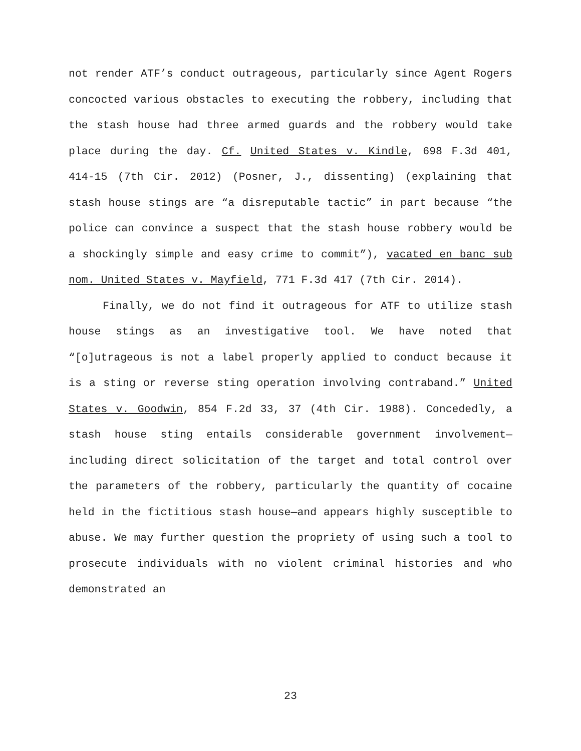not render ATF’s conduct outrageous, particularly since Agent Rogers concocted various obstacles to executing the robbery, including that the stash house had three armed guards and the robbery would take place during the day. Cf. United States v. Kindle, 698 F.3d 401, 414-15 (7th Cir. 2012) (Posner, J., dissenting) (explaining that stash house stings are “a disreputable tactic” in part because “the police can convince a suspect that the stash house robbery would be a shockingly simple and easy crime to commit”), vacated en banc sub nom. United States v. Mayfield, 771 F.3d 417 (7th Cir. 2014).
Finally, we do not find it outrageous for ATF to utilize stash house stings as an investigative tool. We have noted that “[o]utrageous is not a label properly applied to conduct because it is a sting or reverse sting operation involving contraband.” United States v. Goodwin, 854 F.2d 33, 37 (4th Cir. 1988). Concededly, a stash house sting entails considerable government involvement—including direct solicitation of the target and total control over the parameters of the robbery, particularly the quantity of cocaine held in the fictitious stash house—and appears highly susceptible to abuse. We may further question the propriety of using such a tool to prosecute individuals with no violent criminal histories and who demonstrated an
23